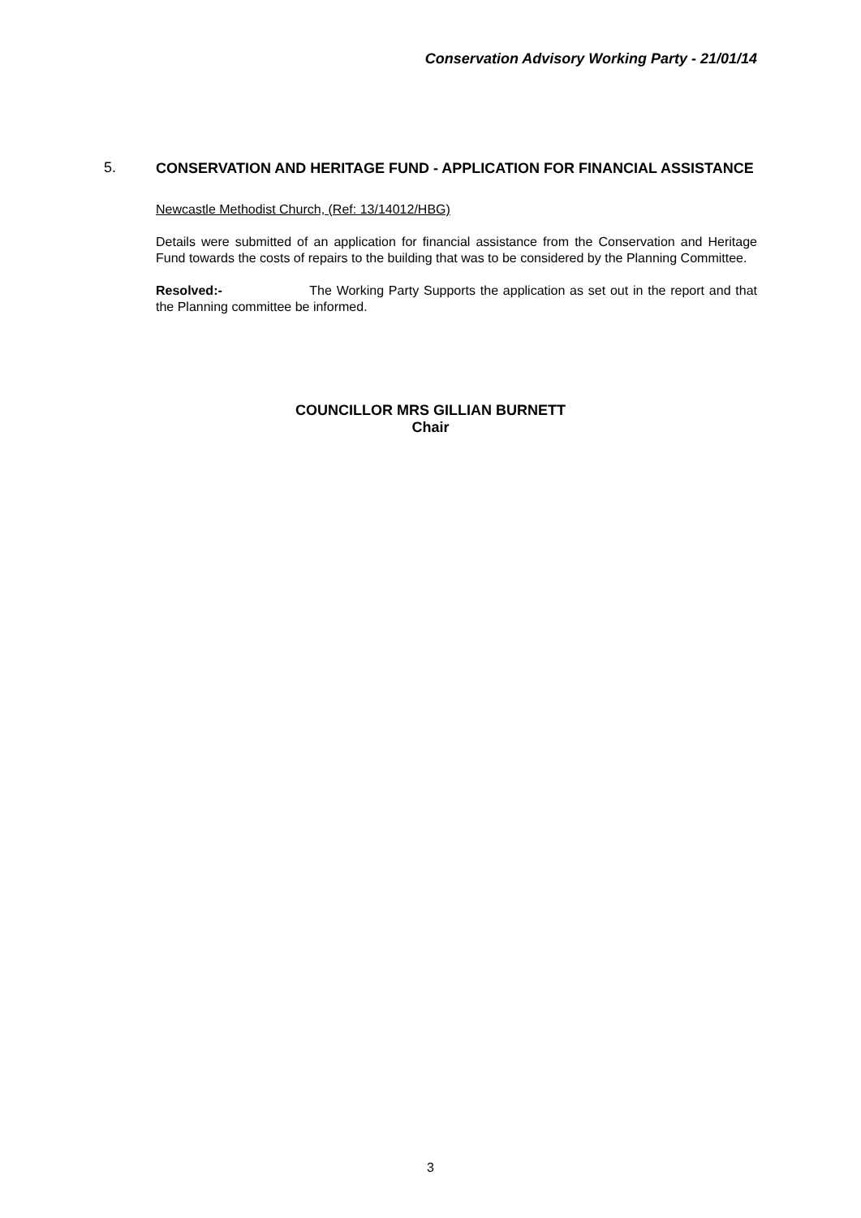Conservation Advisory Working Party - 21/01/14
5.
CONSERVATION AND HERITAGE FUND - APPLICATION FOR FINANCIAL ASSISTANCE
Newcastle Methodist Church, (Ref: 13/14012/HBG)
Details were submitted of an application for financial assistance from the Conservation and Heritage Fund towards the costs of repairs to the building that was to be considered by the Planning Committee.
Resolved:- The Working Party Supports the application as set out in the report and that the Planning committee be informed.
COUNCILLOR MRS GILLIAN BURNETT
Chair
3